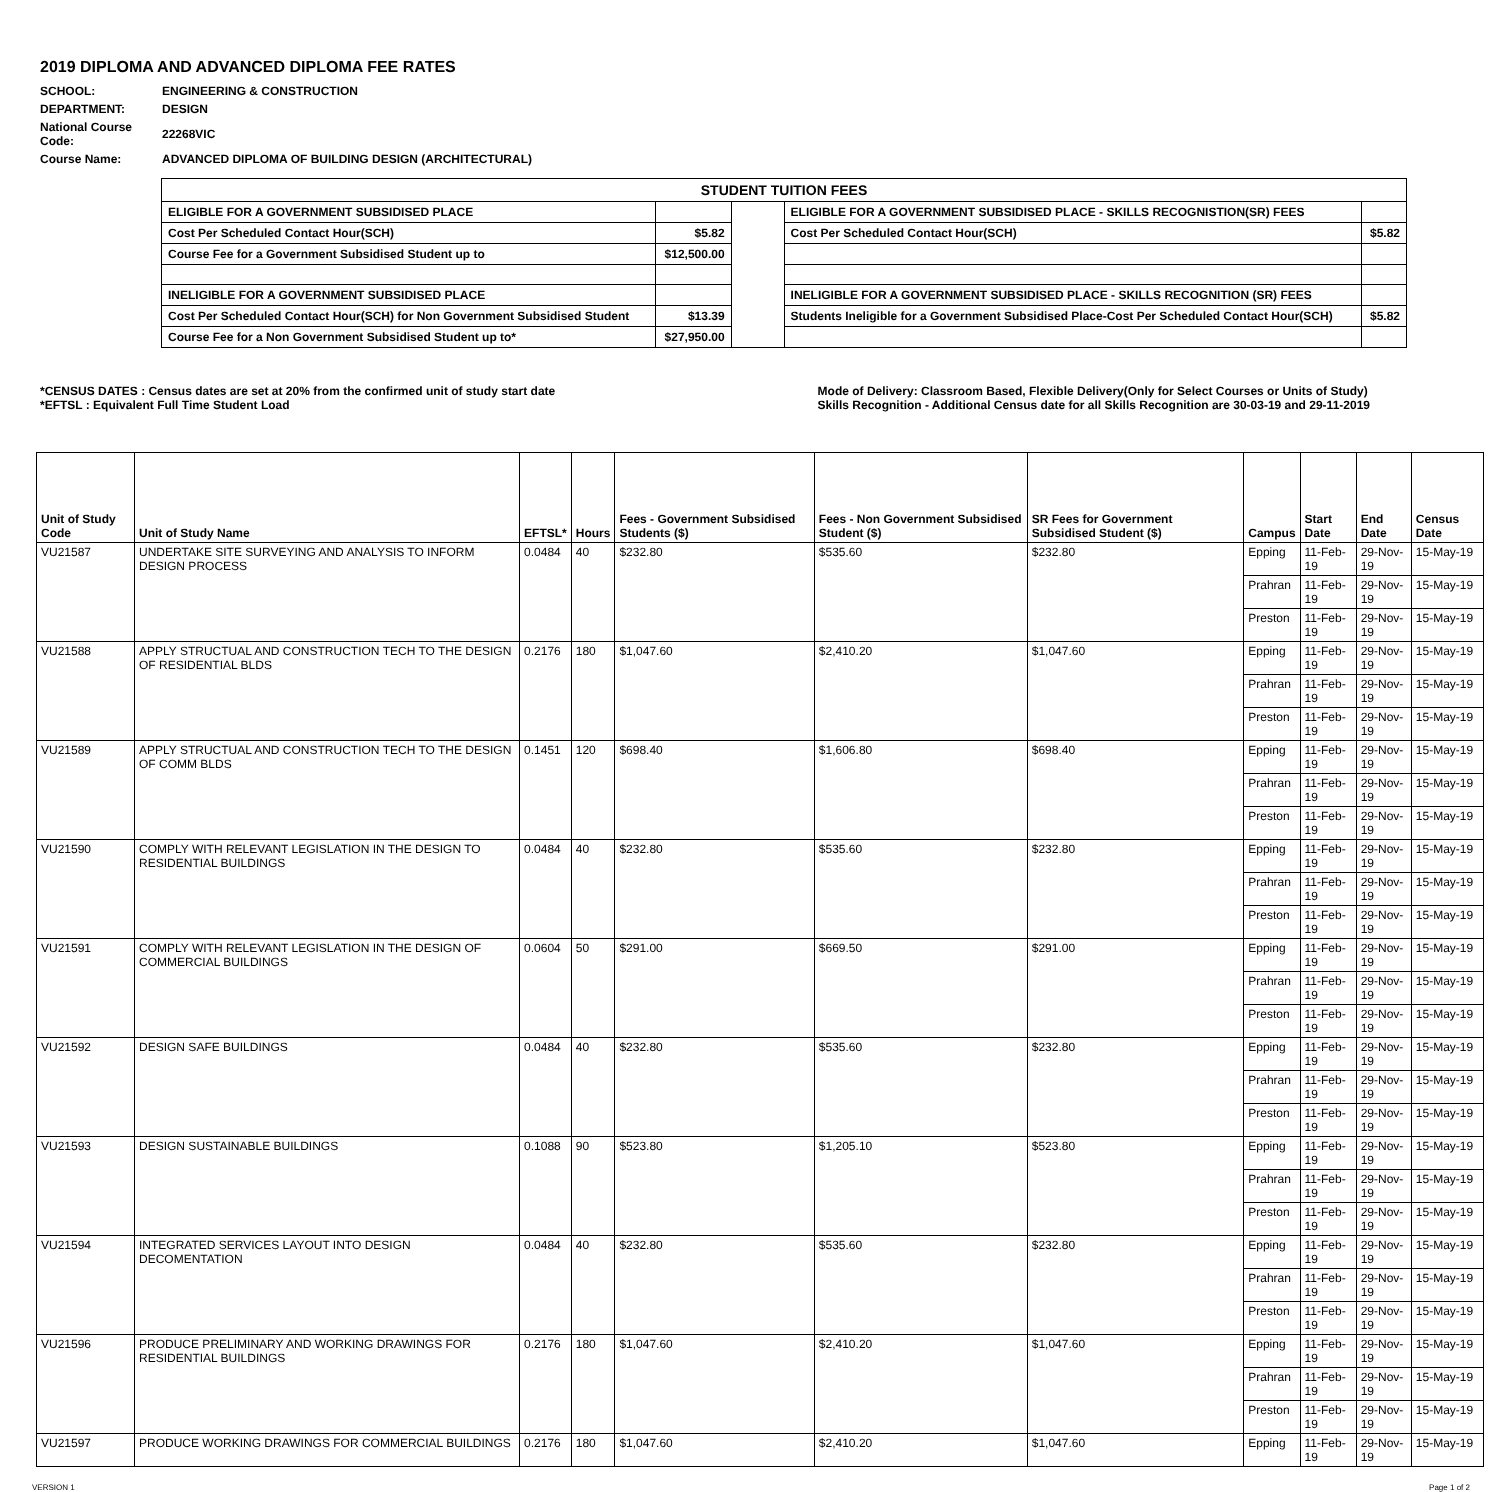2019 DIPLOMA AND ADVANCED DIPLOMA FEE RATES
| SCHOOL: | ENGINEERING & CONSTRUCTION |
| DEPARTMENT: | DESIGN |
| National Course Code: | 22268VIC |
| Course Name: | ADVANCED DIPLOMA OF BUILDING DESIGN (ARCHITECTURAL) |
| STUDENT TUITION FEES | | | | |
| ELIGIBLE FOR A GOVERNMENT SUBSIDISED PLACE | | | ELIGIBLE FOR A GOVERNMENT SUBSIDISED PLACE - SKILLS RECOGNISTION(SR) FEES | |
| Cost Per Scheduled Contact Hour(SCH) | $5.82 | | Cost Per Scheduled Contact Hour(SCH) | $5.82 |
| Course Fee for a Government Subsidised Student up to | $12,500.00 | | | |
| INELIGIBLE FOR A GOVERNMENT SUBSIDISED PLACE | | | INELIGIBLE FOR A GOVERNMENT SUBSIDISED PLACE - SKILLS RECOGNITION (SR) FEES | |
| Cost Per Scheduled Contact Hour(SCH) for Non Government Subsidised Student | $13.39 | | Students Ineligible for a Government Subsidised Place-Cost Per Scheduled Contact Hour(SCH) | $5.82 |
| Course Fee for a Non Government Subsidised Student up to* | $27,950.00 | | | |
*CENSUS DATES : Census dates are set at 20% from the confirmed unit of study start date
*EFTSL : Equivalent Full Time Student Load
Mode of Delivery: Classroom Based, Flexible Delivery(Only for Select Courses or Units of Study)
Skills Recognition - Additional Census date for all Skills Recognition are 30-03-19 and 29-11-2019
| Unit of Study Code | Unit of Study Name | EFTSL* | Hours | Fees - Government Subsidised Students ($) | Fees - Non Government Subsidised Student ($) | SR Fees for Government Subsidised Student ($) | Campus | Start Date | End Date | Census Date |
| --- | --- | --- | --- | --- | --- | --- | --- | --- | --- | --- |
| VU21587 | UNDERTAKE SITE SURVEYING AND ANALYSIS TO INFORM DESIGN PROCESS | 0.0484 | 40 | $232.80 | $535.60 | $232.80 | Epping | 11-Feb-19 | 29-Nov-19 | 15-May-19 |
| | | | | | | | Prahran | 11-Feb-19 | 29-Nov-19 | 15-May-19 |
| | | | | | | | Preston | 11-Feb-19 | 29-Nov-19 | 15-May-19 |
| VU21588 | APPLY STRUCTUAL AND CONSTRUCTION TECH TO THE DESIGN OF RESIDENTIAL BLDS | 0.2176 | 180 | $1,047.60 | $2,410.20 | $1,047.60 | Epping | 11-Feb-19 | 29-Nov-19 | 15-May-19 |
| | | | | | | | Prahran | 11-Feb-19 | 29-Nov-19 | 15-May-19 |
| | | | | | | | Preston | 11-Feb-19 | 29-Nov-19 | 15-May-19 |
| VU21589 | APPLY STRUCTUAL AND CONSTRUCTION TECH TO THE DESIGN OF COMM BLDS | 0.1451 | 120 | $698.40 | $1,606.80 | $698.40 | Epping | 11-Feb-19 | 29-Nov-19 | 15-May-19 |
| | | | | | | | Prahran | 11-Feb-19 | 29-Nov-19 | 15-May-19 |
| | | | | | | | Preston | 11-Feb-19 | 29-Nov-19 | 15-May-19 |
| VU21590 | COMPLY WITH RELEVANT LEGISLATION IN THE DESIGN TO RESIDENTIAL BUILDINGS | 0.0484 | 40 | $232.80 | $535.60 | $232.80 | Epping | 11-Feb-19 | 29-Nov-19 | 15-May-19 |
| | | | | | | | Prahran | 11-Feb-19 | 29-Nov-19 | 15-May-19 |
| | | | | | | | Preston | 11-Feb-19 | 29-Nov-19 | 15-May-19 |
| VU21591 | COMPLY WITH RELEVANT LEGISLATION IN THE DESIGN OF COMMERCIAL BUILDINGS | 0.0604 | 50 | $291.00 | $669.50 | $291.00 | Epping | 11-Feb-19 | 29-Nov-19 | 15-May-19 |
| | | | | | | | Prahran | 11-Feb-19 | 29-Nov-19 | 15-May-19 |
| | | | | | | | Preston | 11-Feb-19 | 29-Nov-19 | 15-May-19 |
| VU21592 | DESIGN SAFE BUILDINGS | 0.0484 | 40 | $232.80 | $535.60 | $232.80 | Epping | 11-Feb-19 | 29-Nov-19 | 15-May-19 |
| | | | | | | | Prahran | 11-Feb-19 | 29-Nov-19 | 15-May-19 |
| | | | | | | | Preston | 11-Feb-19 | 29-Nov-19 | 15-May-19 |
| VU21593 | DESIGN SUSTAINABLE BUILDINGS | 0.1088 | 90 | $523.80 | $1,205.10 | $523.80 | Epping | 11-Feb-19 | 29-Nov-19 | 15-May-19 |
| | | | | | | | Prahran | 11-Feb-19 | 29-Nov-19 | 15-May-19 |
| | | | | | | | Preston | 11-Feb-19 | 29-Nov-19 | 15-May-19 |
| VU21594 | INTEGRATED SERVICES LAYOUT INTO DESIGN DECOMENTATION | 0.0484 | 40 | $232.80 | $535.60 | $232.80 | Epping | 11-Feb-19 | 29-Nov-19 | 15-May-19 |
| | | | | | | | Prahran | 11-Feb-19 | 29-Nov-19 | 15-May-19 |
| | | | | | | | Preston | 11-Feb-19 | 29-Nov-19 | 15-May-19 |
| VU21596 | PRODUCE PRELIMINARY AND WORKING DRAWINGS FOR RESIDENTIAL BUILDINGS | 0.2176 | 180 | $1,047.60 | $2,410.20 | $1,047.60 | Epping | 11-Feb-19 | 29-Nov-19 | 15-May-19 |
| | | | | | | | Prahran | 11-Feb-19 | 29-Nov-19 | 15-May-19 |
| | | | | | | | Preston | 11-Feb-19 | 29-Nov-19 | 15-May-19 |
| VU21597 | PRODUCE WORKING DRAWINGS FOR COMMERCIAL BUILDINGS | 0.2176 | 180 | $1,047.60 | $2,410.20 | $1,047.60 | Epping | 11-Feb-19 | 29-Nov-19 | 15-May-19 |
VERSION 1 Page 1 of 2